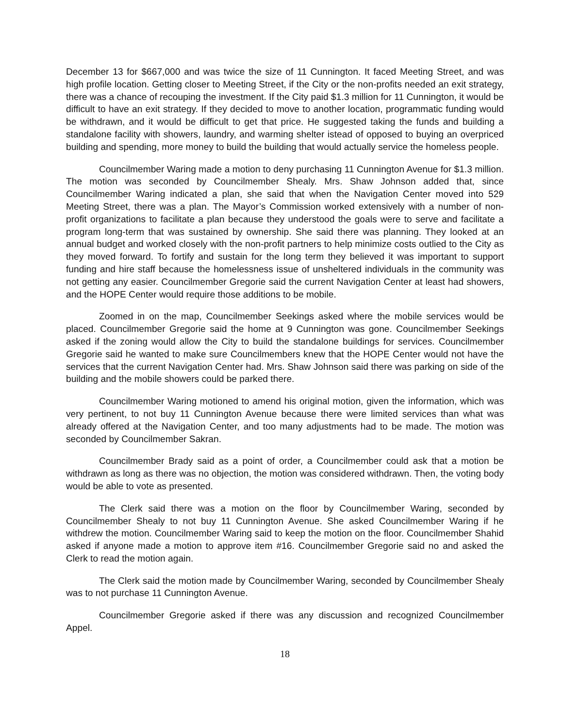December 13 for $667,000 and was twice the size of 11 Cunnington. It faced Meeting Street, and was high profile location. Getting closer to Meeting Street, if the City or the non-profits needed an exit strategy, there was a chance of recouping the investment. If the City paid $1.3 million for 11 Cunnington, it would be difficult to have an exit strategy. If they decided to move to another location, programmatic funding would be withdrawn, and it would be difficult to get that price. He suggested taking the funds and building a standalone facility with showers, laundry, and warming shelter istead of opposed to buying an overpriced building and spending, more money to build the building that would actually service the homeless people.
Councilmember Waring made a motion to deny purchasing 11 Cunnington Avenue for $1.3 million. The motion was seconded by Councilmember Shealy. Mrs. Shaw Johnson added that, since Councilmember Waring indicated a plan, she said that when the Navigation Center moved into 529 Meeting Street, there was a plan. The Mayor’s Commission worked extensively with a number of non-profit organizations to facilitate a plan because they understood the goals were to serve and facilitate a program long-term that was sustained by ownership. She said there was planning. They looked at an annual budget and worked closely with the non-profit partners to help minimize costs outlied to the City as they moved forward. To fortify and sustain for the long term they believed it was important to support funding and hire staff because the homelessness issue of unsheltered individuals in the community was not getting any easier. Councilmember Gregorie said the current Navigation Center at least had showers, and the HOPE Center would require those additions to be mobile.
Zoomed in on the map, Councilmember Seekings asked where the mobile services would be placed. Councilmember Gregorie said the home at 9 Cunnington was gone. Councilmember Seekings asked if the zoning would allow the City to build the standalone buildings for services. Councilmember Gregorie said he wanted to make sure Councilmembers knew that the HOPE Center would not have the services that the current Navigation Center had. Mrs. Shaw Johnson said there was parking on side of the building and the mobile showers could be parked there.
Councilmember Waring motioned to amend his original motion, given the information, which was very pertinent, to not buy 11 Cunnington Avenue because there were limited services than what was already offered at the Navigation Center, and too many adjustments had to be made. The motion was seconded by Councilmember Sakran.
Councilmember Brady said as a point of order, a Councilmember could ask that a motion be withdrawn as long as there was no objection, the motion was considered withdrawn. Then, the voting body would be able to vote as presented.
The Clerk said there was a motion on the floor by Councilmember Waring, seconded by Councilmember Shealy to not buy 11 Cunnington Avenue. She asked Councilmember Waring if he withdrew the motion. Councilmember Waring said to keep the motion on the floor. Councilmember Shahid asked if anyone made a motion to approve item #16. Councilmember Gregorie said no and asked the Clerk to read the motion again.
The Clerk said the motion made by Councilmember Waring, seconded by Councilmember Shealy was to not purchase 11 Cunnington Avenue.
Councilmember Gregorie asked if there was any discussion and recognized Councilmember Appel.
18